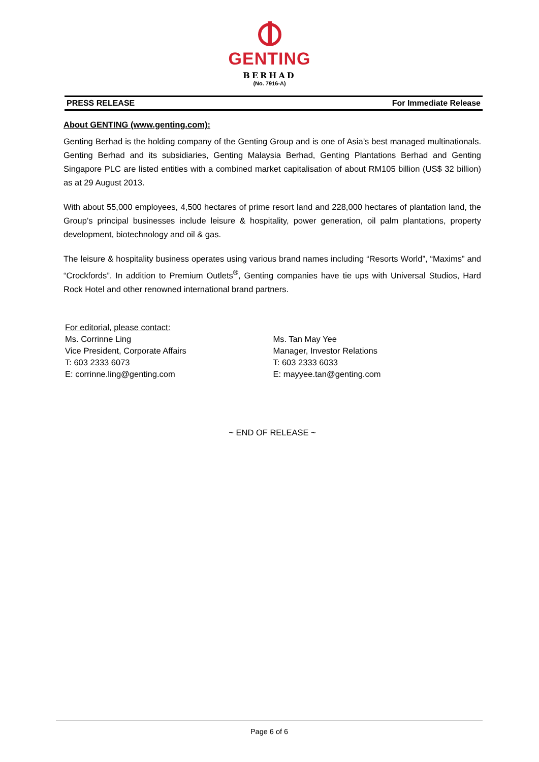GENTING
BERHAD
(No. 7916-A)
PRESS RELEASE For Immediate Release
About GENTING (www.genting.com):
Genting Berhad is the holding company of the Genting Group and is one of Asia’s best managed multinationals. Genting Berhad and its subsidiaries, Genting Malaysia Berhad, Genting Plantations Berhad and Genting Singapore PLC are listed entities with a combined market capitalisation of about RM105 billion (US$ 32 billion) as at 29 August 2013.
With about 55,000 employees, 4,500 hectares of prime resort land and 228,000 hectares of plantation land, the Group’s principal businesses include leisure & hospitality, power generation, oil palm plantations, property development, biotechnology and oil & gas.
The leisure & hospitality business operates using various brand names including “Resorts World”, “Maxims” and “Crockfords”. In addition to Premium Outlets<sup>®</sup>, Genting companies have tie ups with Universal Studios, Hard Rock Hotel and other renowned international brand partners.
For editorial, please contact:
Ms. Corrinne Ling
Vice President, Corporate Affairs
T: 603 2333 6073
E: corrinne.ling@genting.com
Ms. Tan May Yee
Manager, Investor Relations
T: 603 2333 6033
E: mayyee.tan@genting.com
~ END OF RELEASE ~
Page 6 of 6